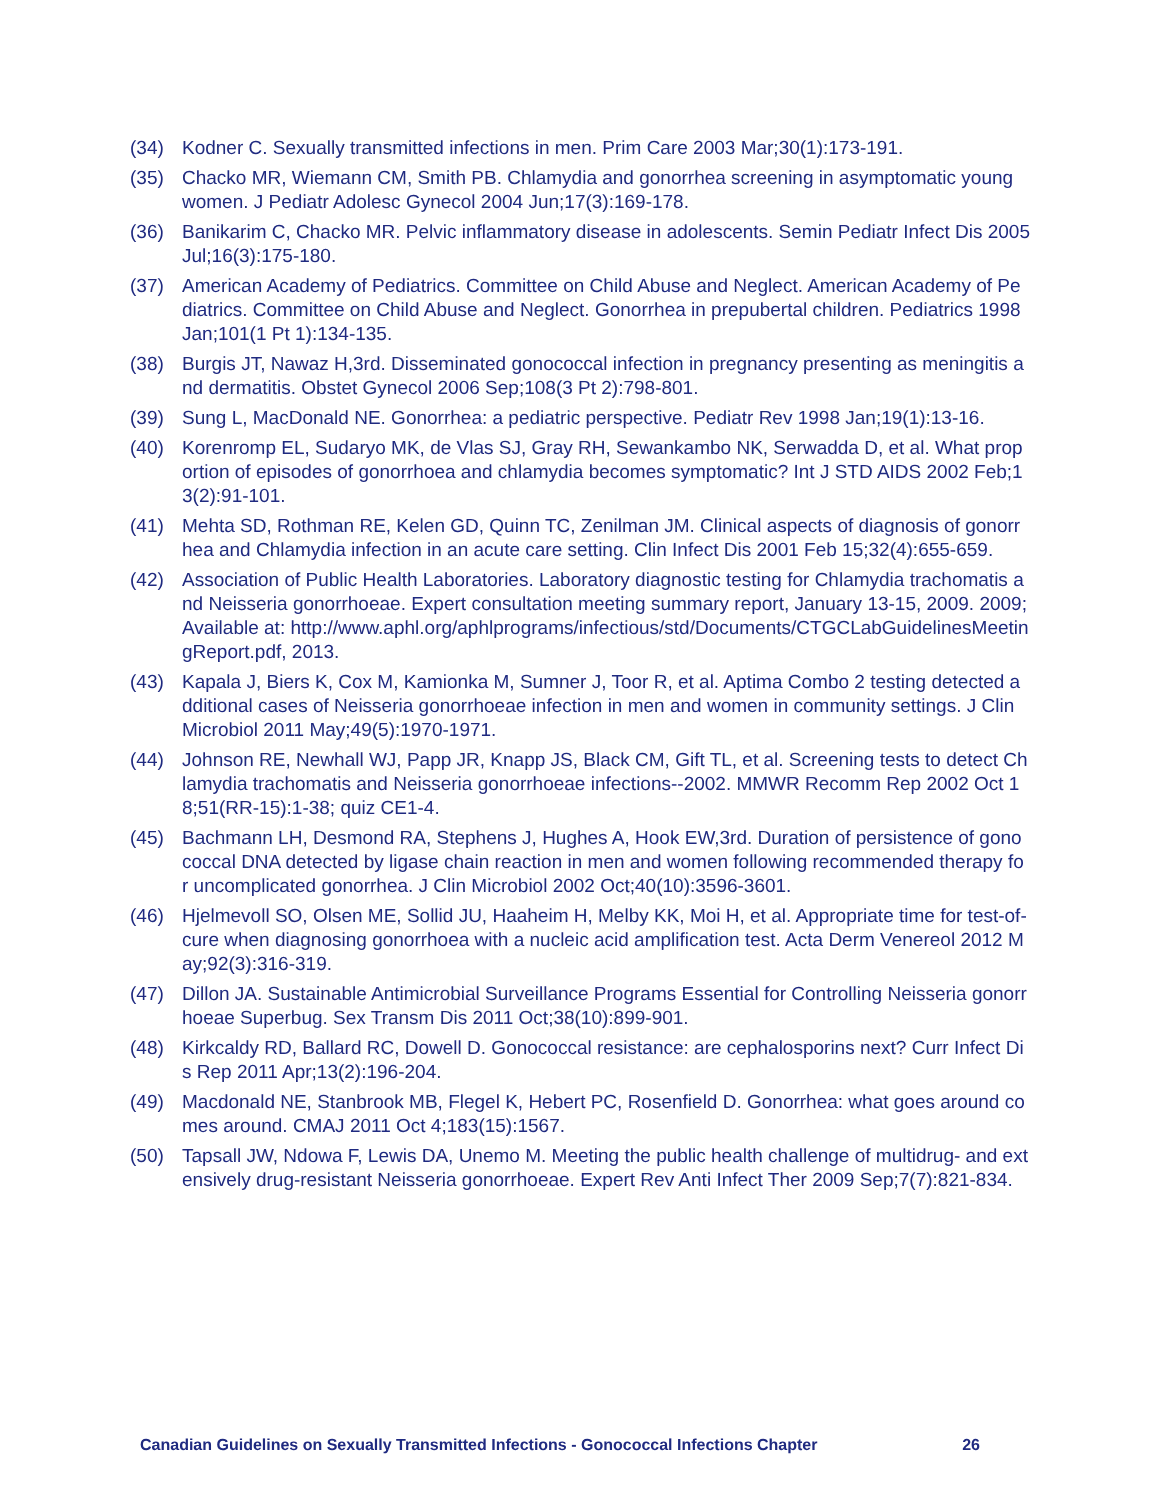(34) Kodner C. Sexually transmitted infections in men. Prim Care 2003 Mar;30(1):173-191.
(35) Chacko MR, Wiemann CM, Smith PB. Chlamydia and gonorrhea screening in asymptomatic young women. J Pediatr Adolesc Gynecol 2004 Jun;17(3):169-178.
(36) Banikarim C, Chacko MR. Pelvic inflammatory disease in adolescents. Semin Pediatr Infect Dis 2005 Jul;16(3):175-180.
(37) American Academy of Pediatrics. Committee on Child Abuse and Neglect. American Academy of Pediatrics. Committee on Child Abuse and Neglect. Gonorrhea in prepubertal children. Pediatrics 1998 Jan;101(1 Pt 1):134-135.
(38) Burgis JT, Nawaz H,3rd. Disseminated gonococcal infection in pregnancy presenting as meningitis and dermatitis. Obstet Gynecol 2006 Sep;108(3 Pt 2):798-801.
(39) Sung L, MacDonald NE. Gonorrhea: a pediatric perspective. Pediatr Rev 1998 Jan;19(1):13-16.
(40) Korenromp EL, Sudaryo MK, de Vlas SJ, Gray RH, Sewankambo NK, Serwadda D, et al. What proportion of episodes of gonorrhoea and chlamydia becomes symptomatic? Int J STD AIDS 2002 Feb;13(2):91-101.
(41) Mehta SD, Rothman RE, Kelen GD, Quinn TC, Zenilman JM. Clinical aspects of diagnosis of gonorrhea and Chlamydia infection in an acute care setting. Clin Infect Dis 2001 Feb 15;32(4):655-659.
(42) Association of Public Health Laboratories. Laboratory diagnostic testing for Chlamydia trachomatis and Neisseria gonorrhoeae. Expert consultation meeting summary report, January 13-15, 2009. 2009; Available at: http://www.aphl.org/aphlprograms/infectious/std/Documents/CTGCLabGuidelinesMeetingReport.pdf, 2013.
(43) Kapala J, Biers K, Cox M, Kamionka M, Sumner J, Toor R, et al. Aptima Combo 2 testing detected additional cases of Neisseria gonorrhoeae infection in men and women in community settings. J Clin Microbiol 2011 May;49(5):1970-1971.
(44) Johnson RE, Newhall WJ, Papp JR, Knapp JS, Black CM, Gift TL, et al. Screening tests to detect Chlamydia trachomatis and Neisseria gonorrhoeae infections--2002. MMWR Recomm Rep 2002 Oct 18;51(RR-15):1-38; quiz CE1-4.
(45) Bachmann LH, Desmond RA, Stephens J, Hughes A, Hook EW,3rd. Duration of persistence of gonococcal DNA detected by ligase chain reaction in men and women following recommended therapy for uncomplicated gonorrhea. J Clin Microbiol 2002 Oct;40(10):3596-3601.
(46) Hjelmevoll SO, Olsen ME, Sollid JU, Haaheim H, Melby KK, Moi H, et al. Appropriate time for test-of-cure when diagnosing gonorrhoea with a nucleic acid amplification test. Acta Derm Venereol 2012 May;92(3):316-319.
(47) Dillon JA. Sustainable Antimicrobial Surveillance Programs Essential for Controlling Neisseria gonorrhoeae Superbug. Sex Transm Dis 2011 Oct;38(10):899-901.
(48) Kirkcaldy RD, Ballard RC, Dowell D. Gonococcal resistance: are cephalosporins next? Curr Infect Dis Rep 2011 Apr;13(2):196-204.
(49) Macdonald NE, Stanbrook MB, Flegel K, Hebert PC, Rosenfield D. Gonorrhea: what goes around comes around. CMAJ 2011 Oct 4;183(15):1567.
(50) Tapsall JW, Ndowa F, Lewis DA, Unemo M. Meeting the public health challenge of multidrug- and extensively drug-resistant Neisseria gonorrhoeae. Expert Rev Anti Infect Ther 2009 Sep;7(7):821-834.
Canadian Guidelines on Sexually Transmitted Infections - Gonococcal Infections Chapter 26